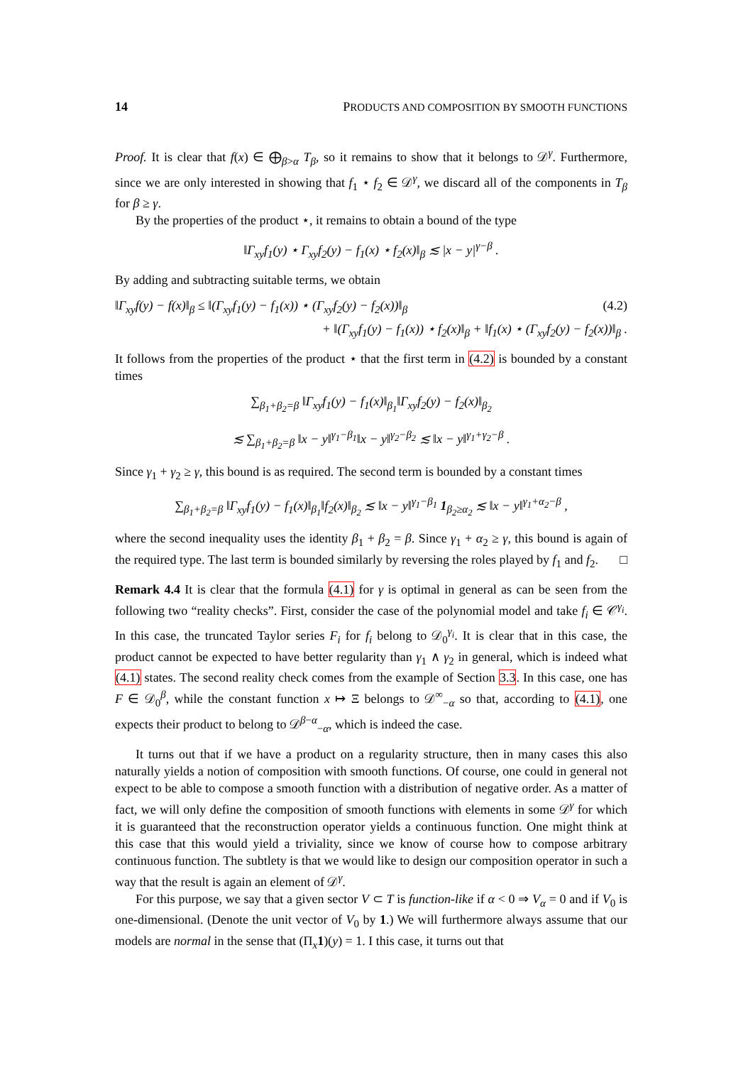14 PRODUCTS AND COMPOSITION BY SMOOTH FUNCTIONS
Proof. It is clear that f(x) ∈ ⨁<sub>β>α</sub> T<sub>β</sub>, so it remains to show that it belongs to 𝒟<sup>γ</sup>. Furthermore, since we are only interested in showing that f<sub>1</sub> ⋆ f<sub>2</sub> ∈ 𝒟<sup>γ</sup>, we discard all of the components in T<sub>β</sub> for β ≥ γ.
By the properties of the product ⋆, it remains to obtain a bound of the type
‖Γ<sub>xy</sub>f<sub>1</sub>(y) ⋆ Γ<sub>xy</sub>f<sub>2</sub>(y) − f<sub>1</sub>(x) ⋆ f<sub>2</sub>(x)‖<sub>β</sub> ≲ |x − y|<sup>γ−β</sup> .
By adding and subtracting suitable terms, we obtain
‖Γ<sub>xy</sub>f(y) − f(x)‖<sub>β</sub> ≤ ‖(Γ<sub>xy</sub>f<sub>1</sub>(y) − f<sub>1</sub>(x)) ⋆ (Γ<sub>xy</sub>f<sub>2</sub>(y) − f<sub>2</sub>(x))‖<sub>β</sub> (4.2)
+ ‖(Γ<sub>xy</sub>f<sub>1</sub>(y) − f<sub>1</sub>(x)) ⋆ f<sub>2</sub>(x)‖<sub>β</sub> + ‖f<sub>1</sub>(x) ⋆ (Γ<sub>xy</sub>f<sub>2</sub>(y) − f<sub>2</sub>(x))‖<sub>β</sub> .
It follows from the properties of the product ⋆ that the first term in (4.2) is bounded by a constant times
∑<sub>β<sub>1</sub>+β<sub>2</sub>=β</sub> ‖Γ<sub>xy</sub>f<sub>1</sub>(y) − f<sub>1</sub>(x)‖<sub>β<sub>1</sub></sub>‖Γ<sub>xy</sub>f<sub>2</sub>(y) − f<sub>2</sub>(x)‖<sub>β<sub>2</sub></sub>
≲ ∑<sub>β<sub>1</sub>+β<sub>2</sub>=β</sub> ‖x − y‖<sup>γ<sub>1</sub>−β<sub>1</sub></sup>‖x − y‖<sup>γ<sub>2</sub>−β<sub>2</sub></sup> ≲ ‖x − y‖<sup>γ<sub>1</sub>+γ<sub>2</sub>−β</sup> .
Since γ<sub>1</sub> + γ<sub>2</sub> ≥ γ, this bound is as required. The second term is bounded by a constant times
∑<sub>β<sub>1</sub>+β<sub>2</sub>=β</sub> ‖Γ<sub>xy</sub>f<sub>1</sub>(y) − f<sub>1</sub>(x)‖<sub>β<sub>1</sub></sub>‖f<sub>2</sub>(x)‖<sub>β<sub>2</sub></sub> ≲ ‖x − y‖<sup>γ<sub>1</sub>−β<sub>1</sub></sup> 1<sub>β<sub>2</sub>≥α<sub>2</sub></sub> ≲ ‖x − y‖<sup>γ<sub>1</sub>+α<sub>2</sub>−β</sup> ,
where the second inequality uses the identity β<sub>1</sub> + β<sub>2</sub> = β. Since γ<sub>1</sub> + α<sub>2</sub> ≥ γ, this bound is again of the required type. The last term is bounded similarly by reversing the roles played by f<sub>1</sub> and f<sub>2</sub>. □
Remark 4.4 It is clear that the formula (4.1) for γ is optimal in general as can be seen from the following two “reality checks”. First, consider the case of the polynomial model and take f<sub>i</sub> ∈ 𝒞<sup>γ<sub>i</sub></sup>. In this case, the truncated Taylor series F<sub>i</sub> for f<sub>i</sub> belong to 𝒟<sub>0</sub><sup>γ<sub>i</sub></sup>. It is clear that in this case, the product cannot be expected to have better regularity than γ<sub>1</sub> ∧ γ<sub>2</sub> in general, which is indeed what (4.1) states. The second reality check comes from the example of Section 3.3. In this case, one has F ∈ 𝒟<sub>0</sub><sup>β</sup>, while the constant function x ↦ Ξ belongs to 𝒟<sup>∞</sup><sub>−α</sub> so that, according to (4.1), one expects their product to belong to 𝒟<sup>β−α</sup><sub>−α</sub>, which is indeed the case.
It turns out that if we have a product on a regularity structure, then in many cases this also naturally yields a notion of composition with smooth functions. Of course, one could in general not expect to be able to compose a smooth function with a distribution of negative order. As a matter of fact, we will only define the composition of smooth functions with elements in some 𝒟<sup>γ</sup> for which it is guaranteed that the reconstruction operator yields a continuous function. One might think at this case that this would yield a triviality, since we know of course how to compose arbitrary continuous function. The subtlety is that we would like to design our composition operator in such a way that the result is again an element of 𝒟<sup>γ</sup>.
For this purpose, we say that a given sector V ⊂ T is function-like if α < 0 ⇒ V<sub>α</sub> = 0 and if V<sub>0</sub> is one-dimensional. (Denote the unit vector of V<sub>0</sub> by 1.) We will furthermore always assume that our models are normal in the sense that (Π<sub>x</sub>1)(y) = 1. I this case, it turns out that